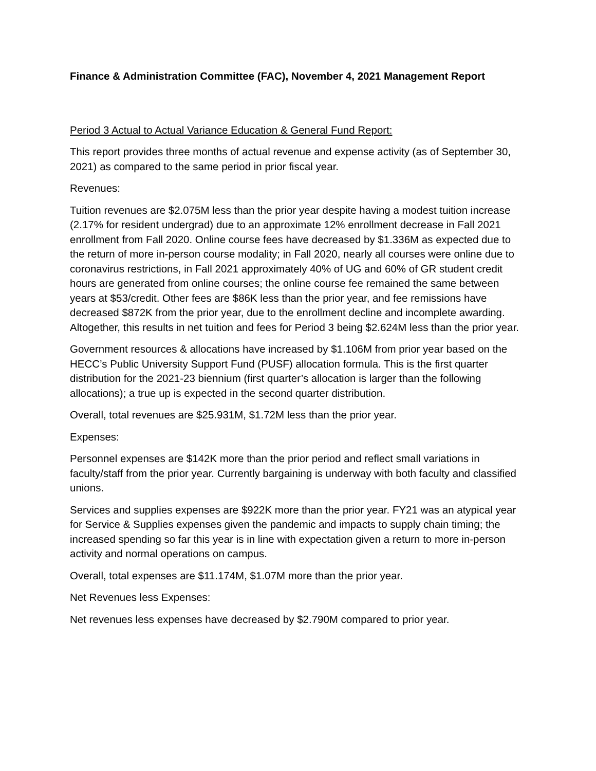Finance & Administration Committee (FAC), November 4, 2021 Management Report
Period 3 Actual to Actual Variance Education & General Fund Report:
This report provides three months of actual revenue and expense activity (as of September 30, 2021) as compared to the same period in prior fiscal year.
Revenues:
Tuition revenues are $2.075M less than the prior year despite having a modest tuition increase (2.17% for resident undergrad) due to an approximate 12% enrollment decrease in Fall 2021 enrollment from Fall 2020. Online course fees have decreased by $1.336M as expected due to the return of more in-person course modality; in Fall 2020, nearly all courses were online due to coronavirus restrictions, in Fall 2021 approximately 40% of UG and 60% of GR student credit hours are generated from online courses; the online course fee remained the same between years at $53/credit. Other fees are $86K less than the prior year, and fee remissions have decreased $872K from the prior year, due to the enrollment decline and incomplete awarding. Altogether, this results in net tuition and fees for Period 3 being $2.624M less than the prior year.
Government resources & allocations have increased by $1.106M from prior year based on the HECC’s Public University Support Fund (PUSF) allocation formula. This is the first quarter distribution for the 2021-23 biennium (first quarter’s allocation is larger than the following allocations); a true up is expected in the second quarter distribution.
Overall, total revenues are $25.931M, $1.72M less than the prior year.
Expenses:
Personnel expenses are $142K more than the prior period and reflect small variations in faculty/staff from the prior year. Currently bargaining is underway with both faculty and classified unions.
Services and supplies expenses are $922K more than the prior year. FY21 was an atypical year for Service & Supplies expenses given the pandemic and impacts to supply chain timing; the increased spending so far this year is in line with expectation given a return to more in-person activity and normal operations on campus.
Overall, total expenses are $11.174M, $1.07M more than the prior year.
Net Revenues less Expenses:
Net revenues less expenses have decreased by $2.790M compared to prior year.